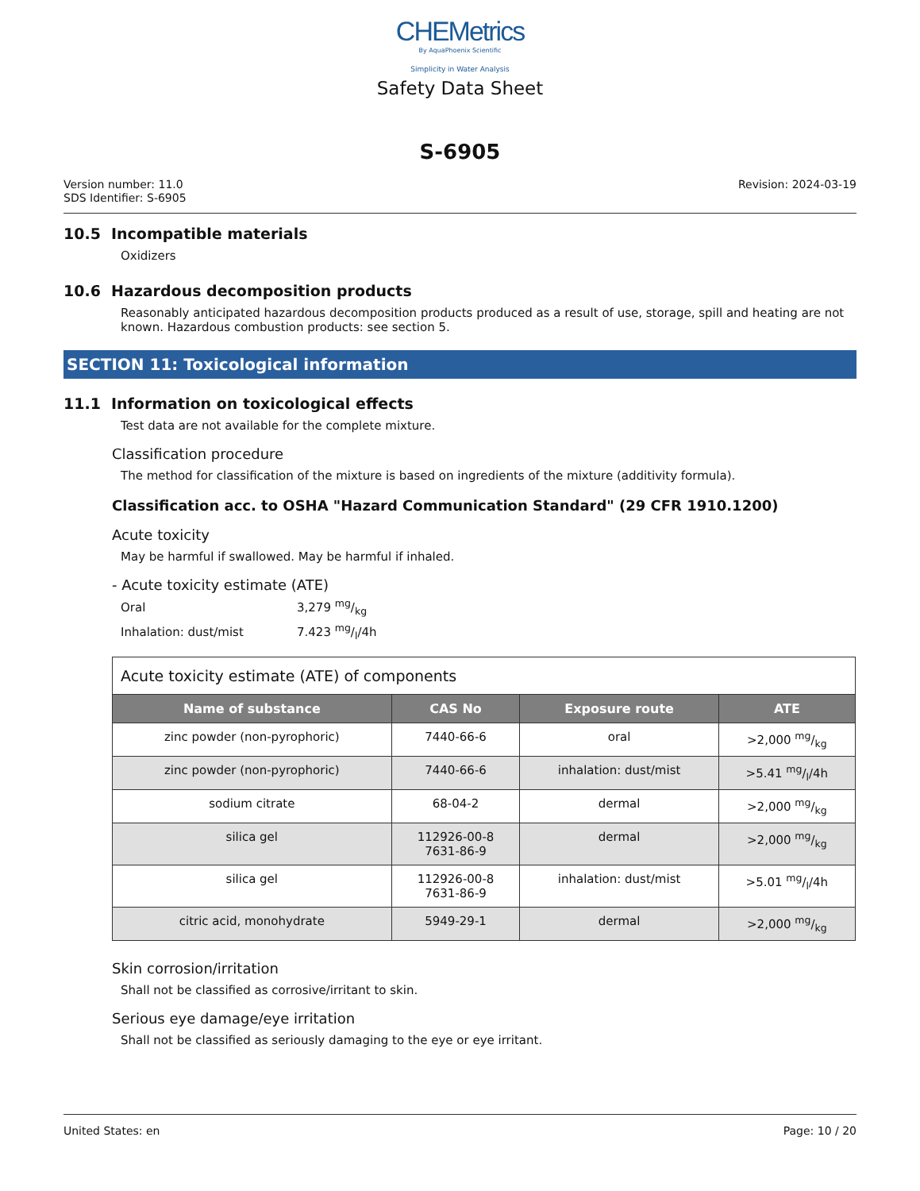CHEMetrics
By AquaPhoenix Scientific
Simplicity in Water Analysis
Safety Data Sheet
S-6905
Version number: 11.0
SDS Identifier: S-6905
Revision: 2024-03-19
10.5 Incompatible materials
Oxidizers
10.6 Hazardous decomposition products
Reasonably anticipated hazardous decomposition products produced as a result of use, storage, spill and heating are not known. Hazardous combustion products: see section 5.
SECTION 11: Toxicological information
11.1 Information on toxicological effects
Test data are not available for the complete mixture.
Classification procedure
The method for classification of the mixture is based on ingredients of the mixture (additivity formula).
Classification acc. to OSHA "Hazard Communication Standard" (29 CFR 1910.1200)
Acute toxicity
May be harmful if swallowed. May be harmful if inhaled.
- Acute toxicity estimate (ATE)
| Oral | 3,279 mg/kg |
| Inhalation: dust/mist | 7.423 mg/l/4h |
| Acute toxicity estimate (ATE) of components | | | |
| Name of substance | CAS No | Exposure route | ATE |
| zinc powder (non-pyrophoric) | 7440-66-6 | oral | >2,000 mg/kg |
| zinc powder (non-pyrophoric) | 7440-66-6 | inhalation: dust/mist | >5.41 mg/l/4h |
| sodium citrate | 68-04-2 | dermal | >2,000 mg/kg |
| silica gel | 112926-00-8 7631-86-9 | dermal | >2,000 mg/kg |
| silica gel | 112926-00-8 7631-86-9 | inhalation: dust/mist | >5.01 mg/l/4h |
| citric acid, monohydrate | 5949-29-1 | dermal | >2,000 mg/kg |
Skin corrosion/irritation
Shall not be classified as corrosive/irritant to skin.
Serious eye damage/eye irritation
Shall not be classified as seriously damaging to the eye or eye irritant.
United States: en Page: 10 / 20